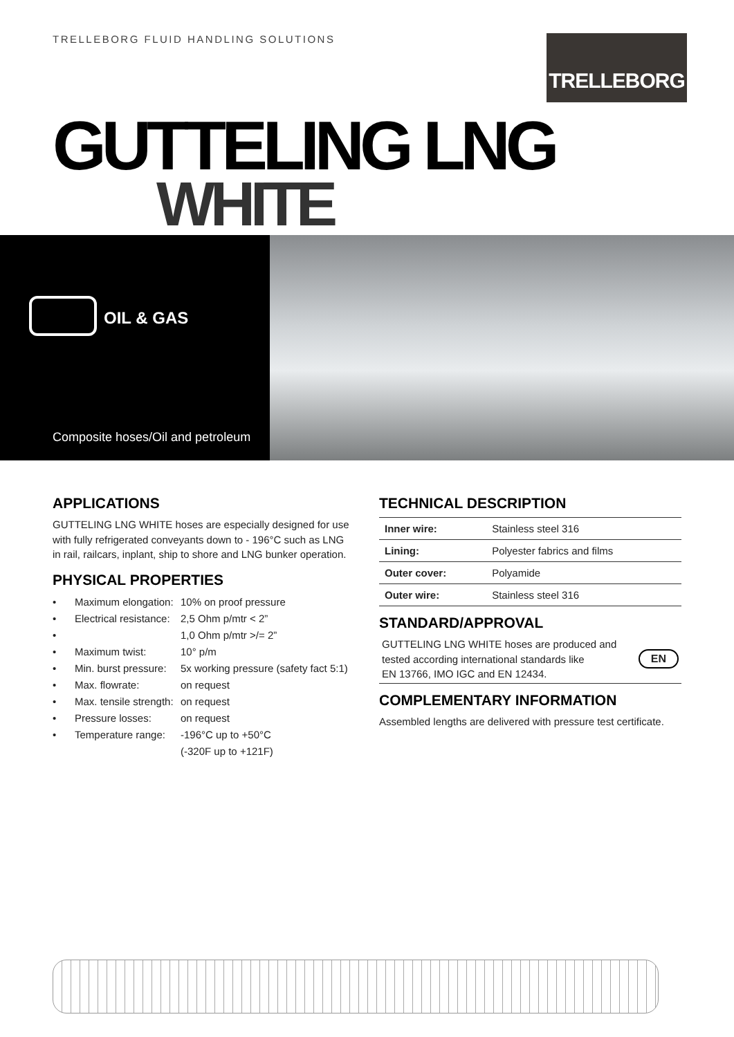TRELLEBORG FLUID HANDLING SOLUTIONS
TRELLEBORG
GUTTELING LNG
WHITE
OIL & GAS
Composite hoses/Oil and petroleum
APPLICATIONS
GUTTELING LNG WHITE hoses are especially designed for use with fully refrigerated conveyants down to - 196°C such as LNG in rail, railcars, inplant, ship to shore and LNG bunker operation.
PHYSICAL PROPERTIES
• Maximum elongation: 10% on proof pressure
• Electrical resistance: 2,5 Ohm p/mtr < 2”
• 1,0 Ohm p/mtr >/= 2”
• Maximum twist: 10° p/m
• Min. burst pressure: 5x working pressure (safety fact 5:1)
• Max. flowrate: on request
• Max. tensile strength: on request
• Pressure losses: on request
• Temperature range: -196°C up to +50°C
(-320F up to +121F)
TECHNICAL DESCRIPTION
| Inner wire: | Stainless steel 316 |
| Lining: | Polyester fabrics and films |
| Outer cover: | Polyamide |
| Outer wire: | Stainless steel 316 |
STANDARD/APPROVAL
GUTTELING LNG WHITE hoses are produced and
tested according international standards like
EN 13766, IMO IGC and EN 12434.
EN
COMPLEMENTARY INFORMATION
Assembled lengths are delivered with pressure test certificate.